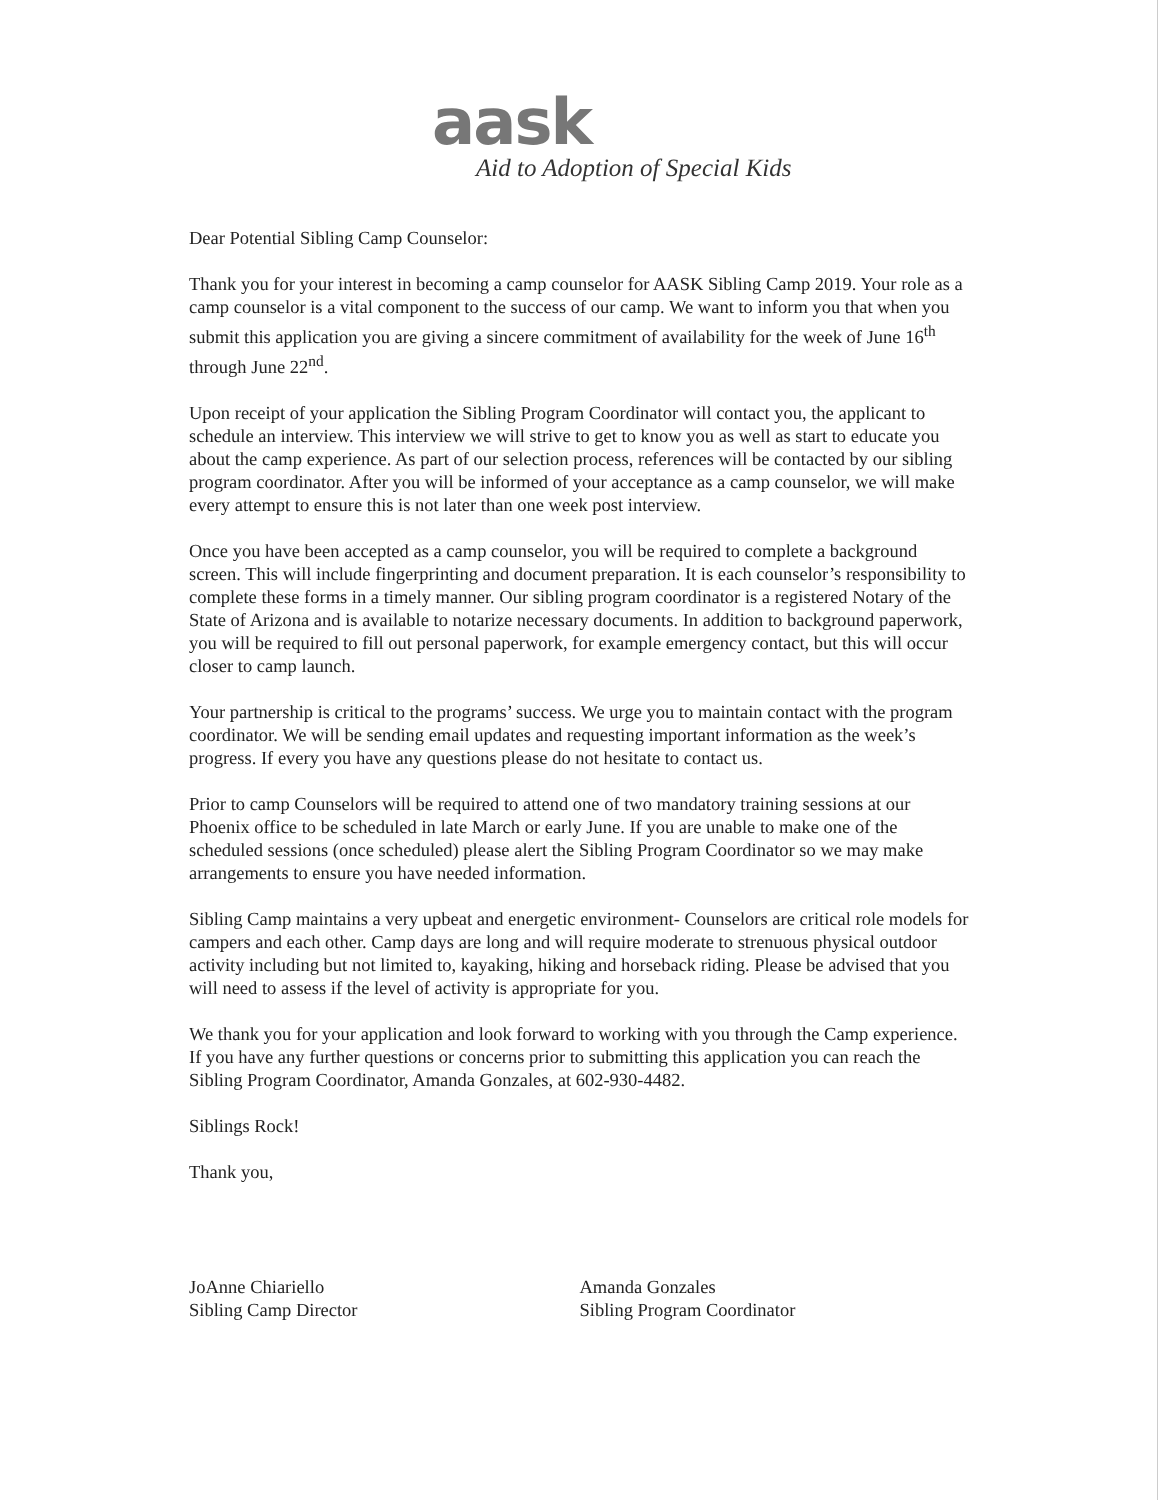aask
Aid to Adoption of Special Kids
Dear Potential Sibling Camp Counselor:
Thank you for your interest in becoming a camp counselor for AASK Sibling Camp 2019. Your role as a camp counselor is a vital component to the success of our camp. We want to inform you that when you submit this application you are giving a sincere commitment of availability for the week of June 16<sup>th</sup> through June 22<sup>nd</sup>.
Upon receipt of your application the Sibling Program Coordinator will contact you, the applicant to schedule an interview. This interview we will strive to get to know you as well as start to educate you about the camp experience. As part of our selection process, references will be contacted by our sibling program coordinator. After you will be informed of your acceptance as a camp counselor, we will make every attempt to ensure this is not later than one week post interview.
Once you have been accepted as a camp counselor, you will be required to complete a background screen. This will include fingerprinting and document preparation. It is each counselor’s responsibility to complete these forms in a timely manner. Our sibling program coordinator is a registered Notary of the State of Arizona and is available to notarize necessary documents. In addition to background paperwork, you will be required to fill out personal paperwork, for example emergency contact, but this will occur closer to camp launch.
Your partnership is critical to the programs’ success. We urge you to maintain contact with the program coordinator. We will be sending email updates and requesting important information as the week’s progress. If every you have any questions please do not hesitate to contact us.
Prior to camp Counselors will be required to attend one of two mandatory training sessions at our Phoenix office to be scheduled in late March or early June. If you are unable to make one of the scheduled sessions (once scheduled) please alert the Sibling Program Coordinator so we may make arrangements to ensure you have needed information.
Sibling Camp maintains a very upbeat and energetic environment- Counselors are critical role models for campers and each other. Camp days are long and will require moderate to strenuous physical outdoor activity including but not limited to, kayaking, hiking and horseback riding. Please be advised that you will need to assess if the level of activity is appropriate for you.
We thank you for your application and look forward to working with you through the Camp experience. If you have any further questions or concerns prior to submitting this application you can reach the Sibling Program Coordinator, Amanda Gonzales, at 602-930-4482.
Siblings Rock!
Thank you,
JoAnne Chiariello
Sibling Camp Director
Amanda Gonzales
Sibling Program Coordinator